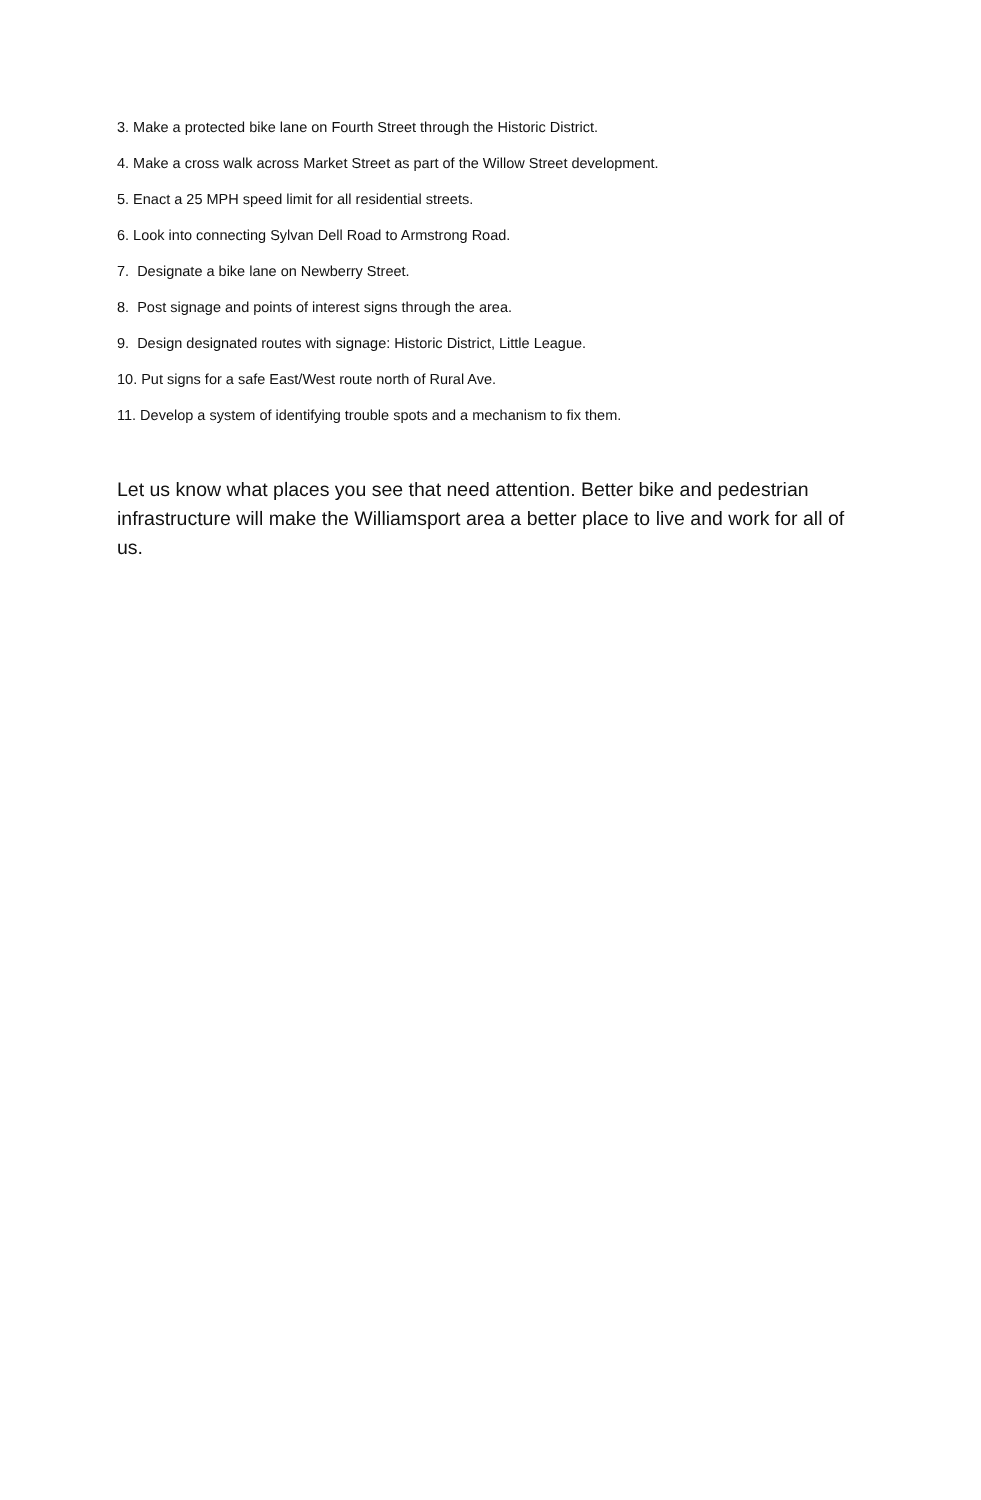3. Make a protected bike lane on Fourth Street through the Historic District.
4. Make a cross walk across Market Street as part of the Willow Street development.
5. Enact a 25 MPH speed limit for all residential streets.
6. Look into connecting Sylvan Dell Road to Armstrong Road.
7. Designate a bike lane on Newberry Street.
8. Post signage and points of interest signs through the area.
9. Design designated routes with signage: Historic District, Little League.
10. Put signs for a safe East/West route north of Rural Ave.
11. Develop a system of identifying trouble spots and a mechanism to fix them.
Let us know what places you see that need attention. Better bike and pedestrian infrastructure will make the Williamsport area a better place to live and work for all of us.